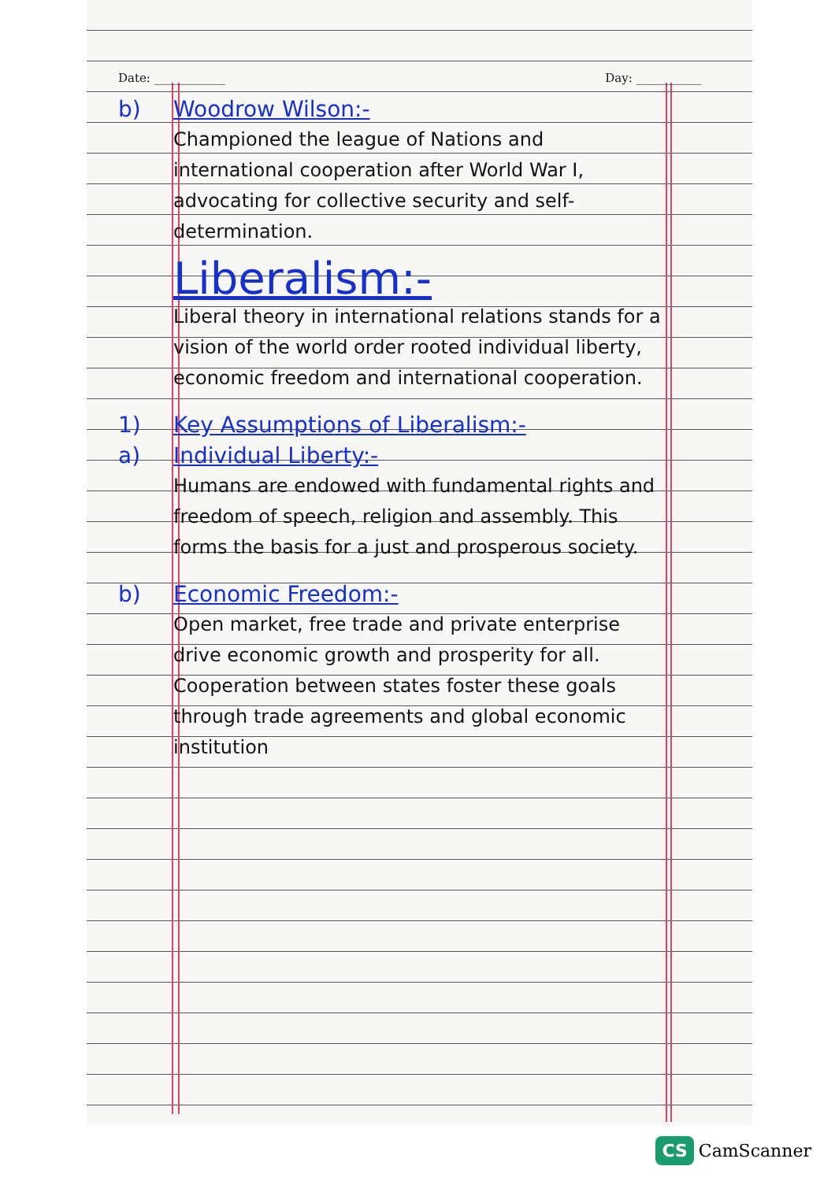Date: ____________ Day: ___________
b) Woodrow Wilson:-
Championed the league of Nations and international cooperation after World War I, advocating for collective security and self-determination.
Liberalism:-
Liberal theory in international relations stands for a vision of the world order rooted individual liberty, economic freedom and international cooperation.
1) Key Assumptions of Liberalism:-
a) Individual Liberty:-
Humans are endowed with fundamental rights and freedom of speech, religion and assembly. This forms the basis for a just and prosperous society.
b) Economic Freedom:-
Open market, free trade and private enterprise drive economic growth and prosperity for all. Cooperation between states foster these goals through trade agreements and global economic institution
CS CamScanner